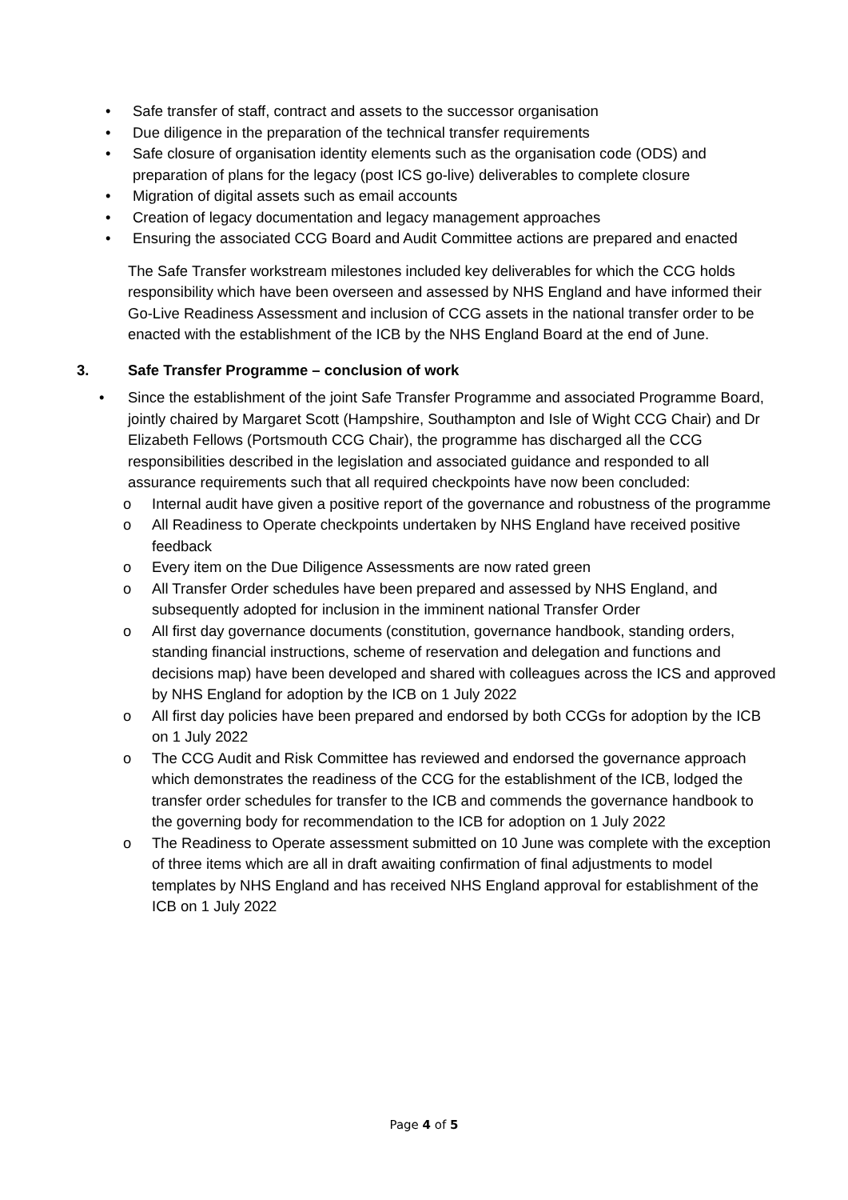• Safe transfer of staff, contract and assets to the successor organisation
• Due diligence in the preparation of the technical transfer requirements
• Safe closure of organisation identity elements such as the organisation code (ODS) and preparation of plans for the legacy (post ICS go-live) deliverables to complete closure
• Migration of digital assets such as email accounts
• Creation of legacy documentation and legacy management approaches
• Ensuring the associated CCG Board and Audit Committee actions are prepared and enacted
The Safe Transfer workstream milestones included key deliverables for which the CCG holds responsibility which have been overseen and assessed by NHS England and have informed their Go-Live Readiness Assessment and inclusion of CCG assets in the national transfer order to be enacted with the establishment of the ICB by the NHS England Board at the end of June.
3. Safe Transfer Programme – conclusion of work
• Since the establishment of the joint Safe Transfer Programme and associated Programme Board, jointly chaired by Margaret Scott (Hampshire, Southampton and Isle of Wight CCG Chair) and Dr Elizabeth Fellows (Portsmouth CCG Chair), the programme has discharged all the CCG responsibilities described in the legislation and associated guidance and responded to all assurance requirements such that all required checkpoints have now been concluded:
o Internal audit have given a positive report of the governance and robustness of the programme
o All Readiness to Operate checkpoints undertaken by NHS England have received positive feedback
o Every item on the Due Diligence Assessments are now rated green
o All Transfer Order schedules have been prepared and assessed by NHS England, and subsequently adopted for inclusion in the imminent national Transfer Order
o All first day governance documents (constitution, governance handbook, standing orders, standing financial instructions, scheme of reservation and delegation and functions and decisions map) have been developed and shared with colleagues across the ICS and approved by NHS England for adoption by the ICB on 1 July 2022
o All first day policies have been prepared and endorsed by both CCGs for adoption by the ICB on 1 July 2022
o The CCG Audit and Risk Committee has reviewed and endorsed the governance approach which demonstrates the readiness of the CCG for the establishment of the ICB, lodged the transfer order schedules for transfer to the ICB and commends the governance handbook to the governing body for recommendation to the ICB for adoption on 1 July 2022
o The Readiness to Operate assessment submitted on 10 June was complete with the exception of three items which are all in draft awaiting confirmation of final adjustments to model templates by NHS England and has received NHS England approval for establishment of the ICB on 1 July 2022
Page 4 of 5